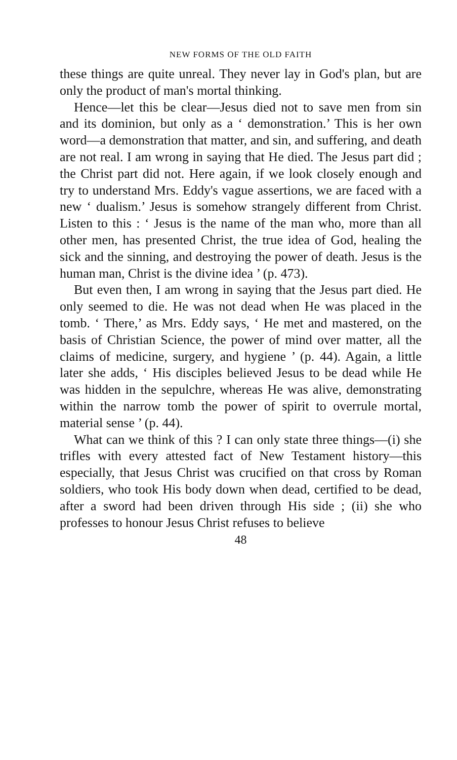NEW FORMS OF THE OLD FAITH
these things are quite unreal. They never lay in God's plan, but are only the product of man's mortal thinking.
Hence—let this be clear—Jesus died not to save men from sin and its dominion, but only as a ‘ demonstration.’ This is her own word—a demonstration that matter, and sin, and suffering, and death are not real. I am wrong in saying that He died. The Jesus part did ; the Christ part did not. Here again, if we look closely enough and try to understand Mrs. Eddy's vague assertions, we are faced with a new ‘ dualism.’ Jesus is somehow strangely different from Christ. Listen to this : ‘ Jesus is the name of the man who, more than all other men, has presented Christ, the true idea of God, healing the sick and the sinning, and destroying the power of death. Jesus is the human man, Christ is the divine idea ’ (p. 473).
But even then, I am wrong in saying that the Jesus part died. He only seemed to die. He was not dead when He was placed in the tomb. ‘ There,’ as Mrs. Eddy says, ‘ He met and mastered, on the basis of Christian Science, the power of mind over matter, all the claims of medicine, surgery, and hygiene ’ (p. 44). Again, a little later she adds, ‘ His disciples believed Jesus to be dead while He was hidden in the sepulchre, whereas He was alive, demonstrating within the narrow tomb the power of spirit to overrule mortal, material sense ’ (p. 44).
What can we think of this ? I can only state three things—(i) she trifles with every attested fact of New Testament history—this especially, that Jesus Christ was crucified on that cross by Roman soldiers, who took His body down when dead, certified to be dead, after a sword had been driven through His side ; (ii) she who professes to honour Jesus Christ refuses to believe
48